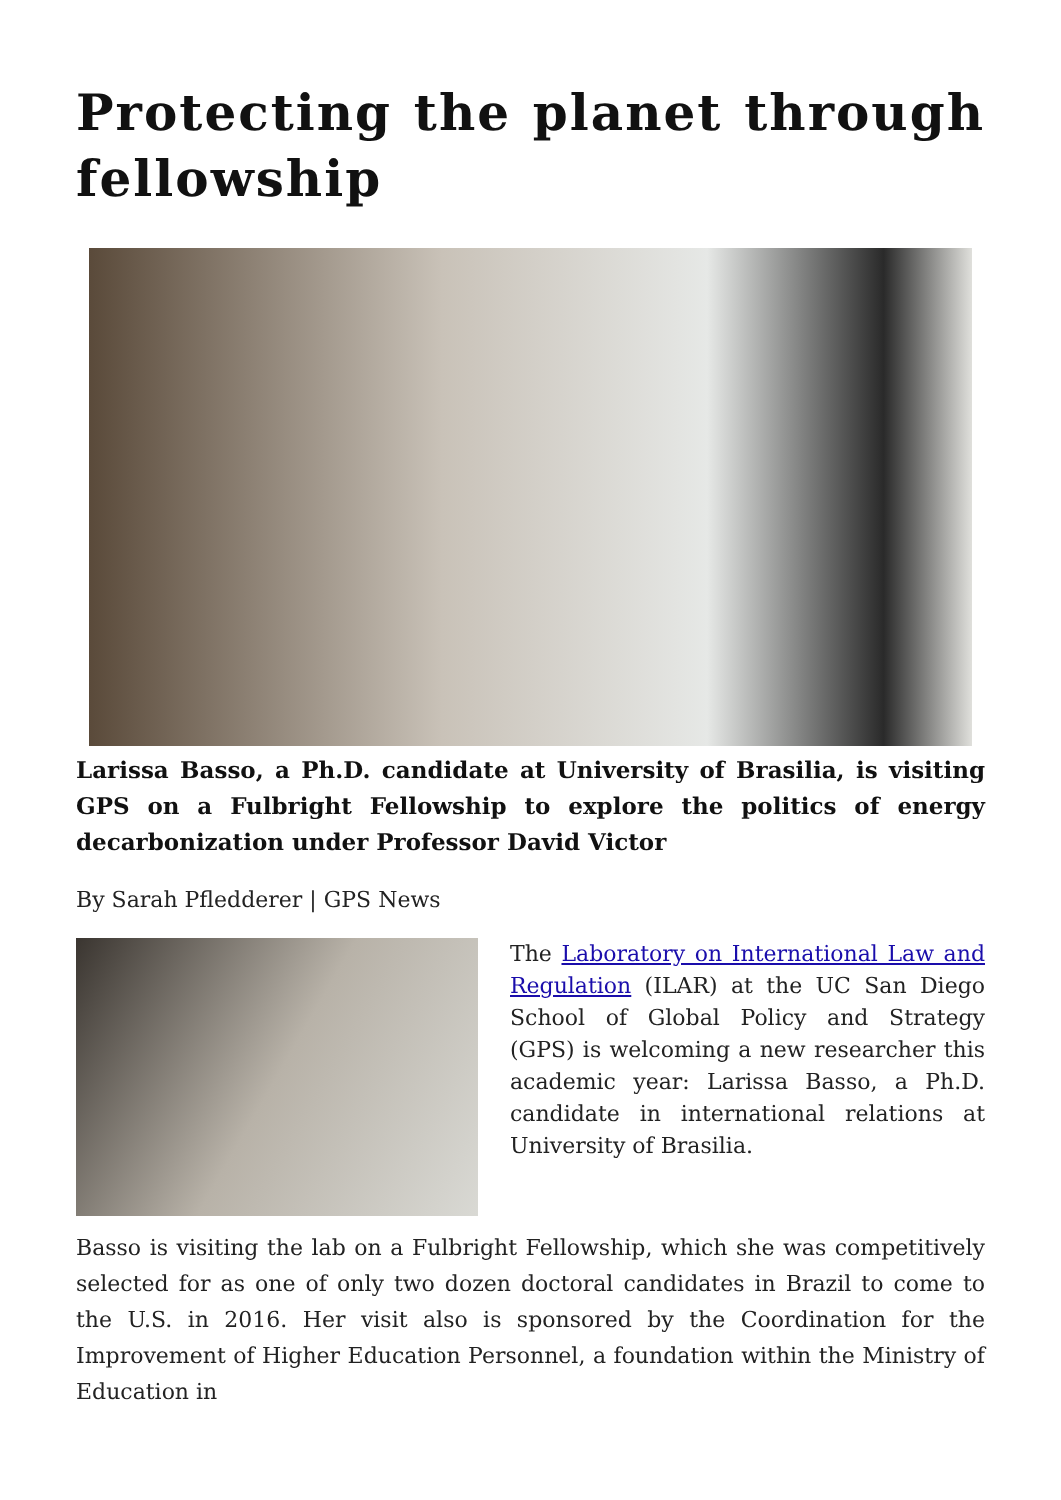Protecting the planet through fellowship
Larissa Basso, a Ph.D. candidate at University of Brasilia, is visiting GPS on a Fulbright Fellowship to explore the politics of energy decarbonization under Professor David Victor
By Sarah Pfledderer | GPS News
The Laboratory on International Law and Regulation (ILAR) at the UC San Diego School of Global Policy and Strategy (GPS) is welcoming a new researcher this academic year: Larissa Basso, a Ph.D. candidate in international relations at University of Brasilia.
Basso is visiting the lab on a Fulbright Fellowship, which she was competitively selected for as one of only two dozen doctoral candidates in Brazil to come to the U.S. in 2016. Her visit also is sponsored by the Coordination for the Improvement of Higher Education Personnel, a foundation within the Ministry of Education in